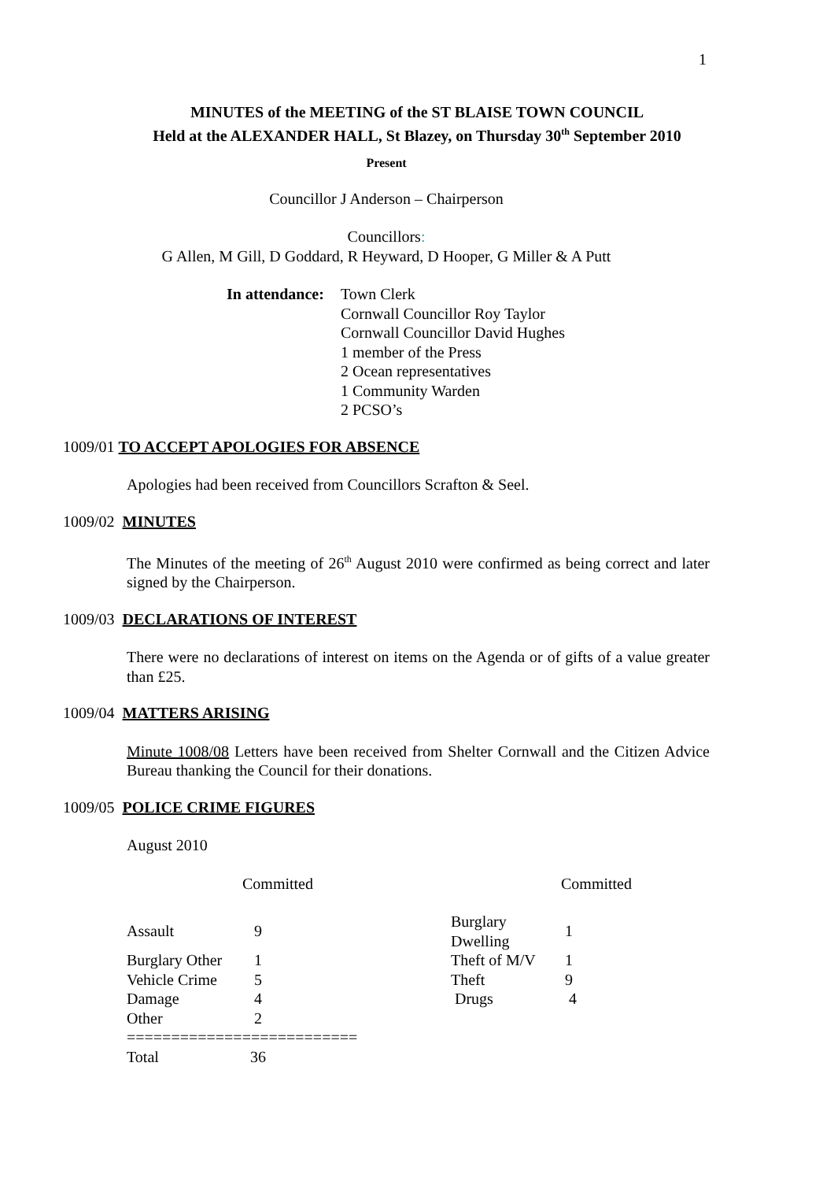1
MINUTES of the MEETING of the ST BLAISE TOWN COUNCIL
Held at the ALEXANDER HALL, St Blazey, on Thursday 30<sup>th</sup> September 2010
Present
Councillor J Anderson – Chairperson
Councillors:
G Allen, M Gill, D Goddard, R Heyward, D Hooper, G Miller & A Putt
In attendance:
Town Clerk
Cornwall Councillor Roy Taylor
Cornwall Councillor David Hughes
1 member of the Press
2 Ocean representatives
1 Community Warden
2 PCSO’s
1009/01 TO ACCEPT APOLOGIES FOR ABSENCE
Apologies had been received from Councillors Scrafton & Seel.
1009/02 MINUTES
The Minutes of the meeting of 26<sup>th</sup> August 2010 were confirmed as being correct and later signed by the Chairperson.
1009/03 DECLARATIONS OF INTEREST
There were no declarations of interest on items on the Agenda or of gifts of a value greater than £25.
1009/04 MATTERS ARISING
Minute 1008/08 Letters have been received from Shelter Cornwall and the Citizen Advice Bureau thanking the Council for their donations.
1009/05 POLICE CRIME FIGURES
August 2010
| | Committed | | Committed |
| Assault | 9 | Burglary Dwelling | 1 |
| Burglary Other | 1 | Theft of M/V | 1 |
| Vehicle Crime | 5 | Theft | 9 |
| Damage | 4 | Drugs | 4 |
| Other | 2 | | |
| ========================== | | | |
| Total | 36 | | |